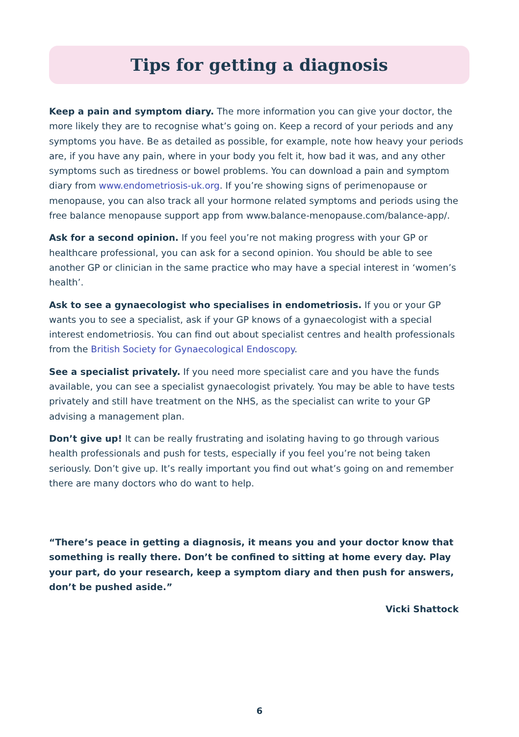Tips for getting a diagnosis
Keep a pain and symptom diary. The more information you can give your doctor, the more likely they are to recognise what’s going on. Keep a record of your periods and any symptoms you have. Be as detailed as possible, for example, note how heavy your periods are, if you have any pain, where in your body you felt it, how bad it was, and any other symptoms such as tiredness or bowel problems. You can download a pain and symptom diary from www.endometriosis-uk.org. If you’re showing signs of perimenopause or menopause, you can also track all your hormone related symptoms and periods using the free balance menopause support app from www.balance-menopause.com/balance-app/.
Ask for a second opinion. If you feel you’re not making progress with your GP or healthcare professional, you can ask for a second opinion. You should be able to see another GP or clinician in the same practice who may have a special interest in ‘women’s health’.
Ask to see a gynaecologist who specialises in endometriosis. If you or your GP wants you to see a specialist, ask if your GP knows of a gynaecologist with a special interest endometriosis. You can find out about specialist centres and health professionals from the British Society for Gynaecological Endoscopy.
See a specialist privately. If you need more specialist care and you have the funds available, you can see a specialist gynaecologist privately. You may be able to have tests privately and still have treatment on the NHS, as the specialist can write to your GP advising a management plan.
Don’t give up! It can be really frustrating and isolating having to go through various health professionals and push for tests, especially if you feel you’re not being taken seriously. Don’t give up. It’s really important you find out what’s going on and remember there are many doctors who do want to help.
“There’s peace in getting a diagnosis, it means you and your doctor know that something is really there. Don’t be confined to sitting at home every day. Play your part, do your research, keep a symptom diary and then push for answers, don’t be pushed aside.”
Vicki Shattock
6